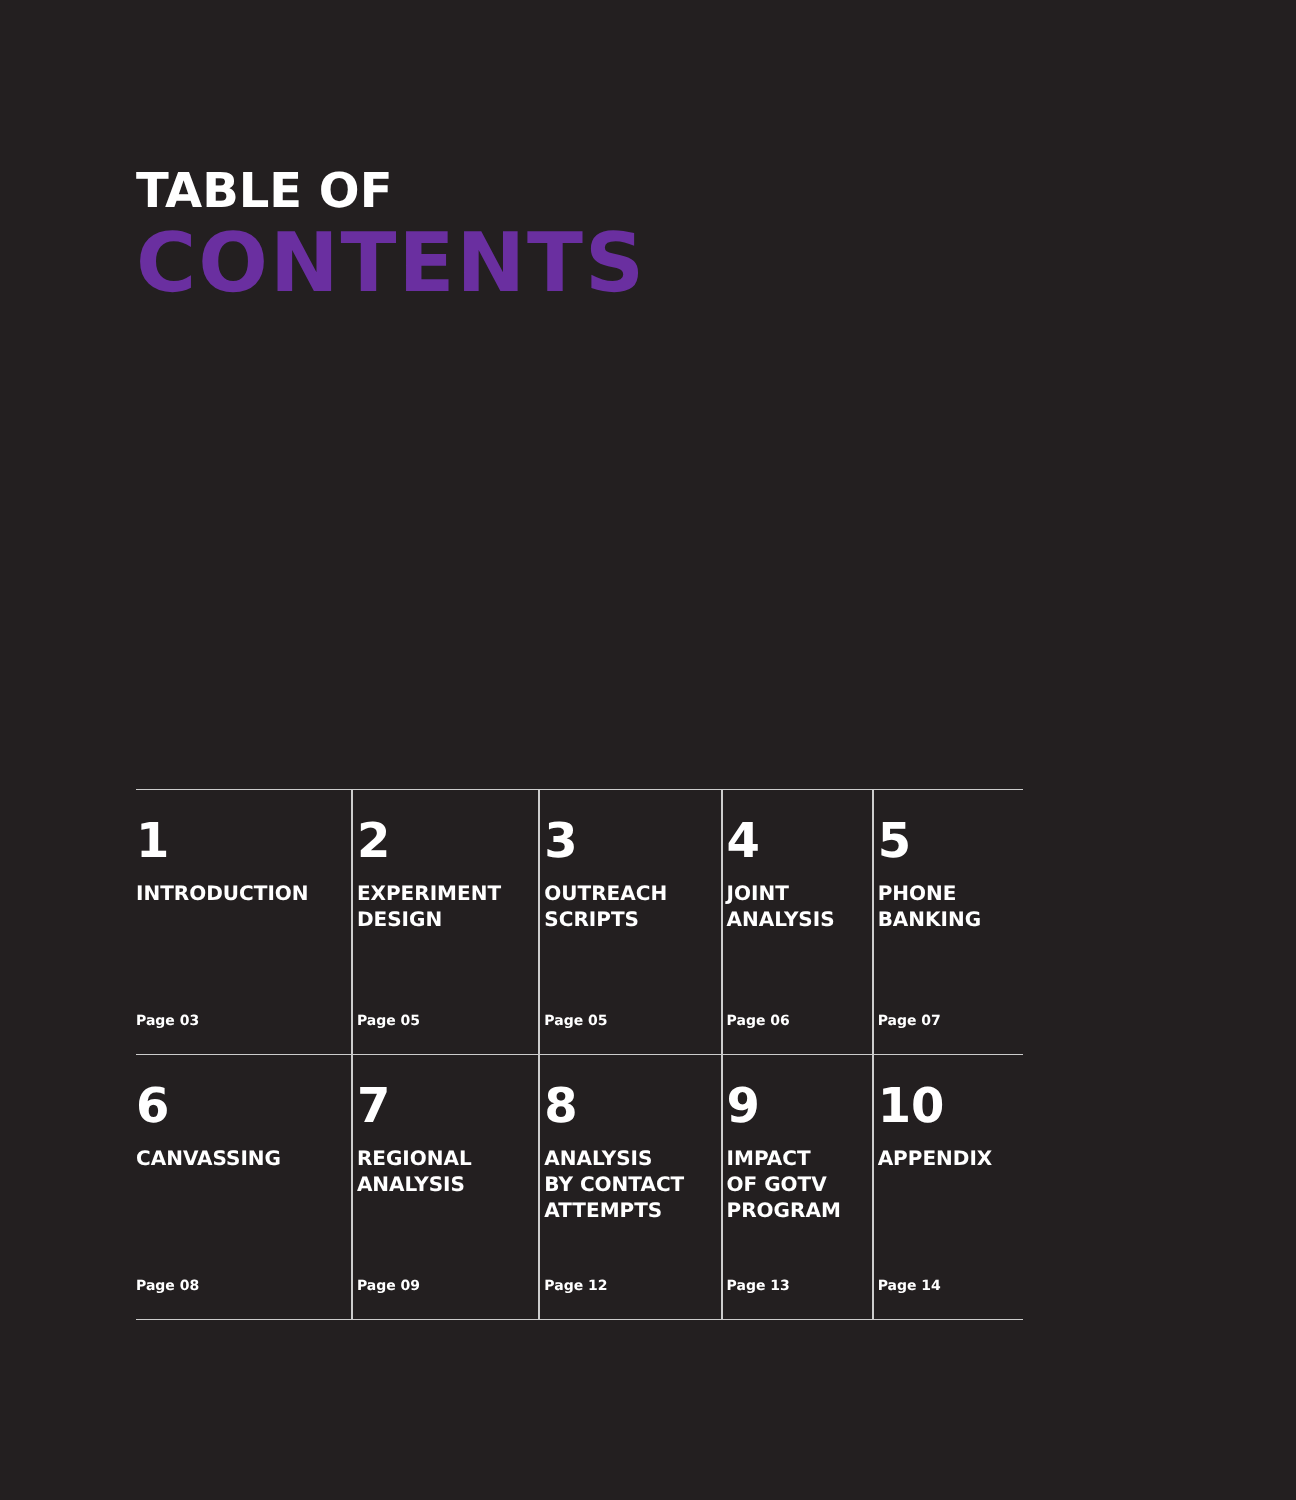TABLE OF
CONTENTS
| 1 INTRODUCTION Page 03 | 2 EXPERIMENT DESIGN Page 05 | 3 OUTREACH SCRIPTS Page 05 | 4 JOINT ANALYSIS Page 06 | 5 PHONE BANKING Page 07 |
| 6 CANVASSING Page 08 | 7 REGIONAL ANALYSIS Page 09 | 8 ANALYSIS BY CONTACT ATTEMPTS Page 12 | 9 IMPACT OF GOTV PROGRAM Page 13 | 10 APPENDIX Page 14 |